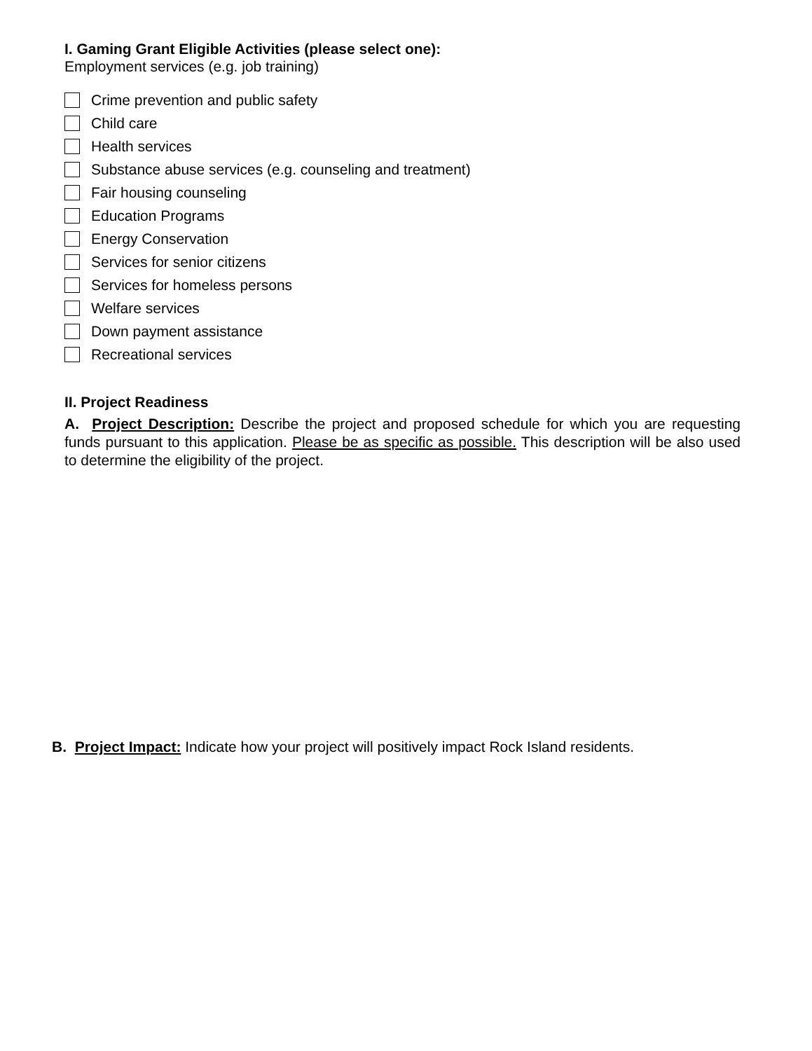I. Gaming Grant Eligible Activities (please select one):
Employment services (e.g. job training)
Crime prevention and public safety
Child care
Health services
Substance abuse services (e.g. counseling and treatment)
Fair housing counseling
Education Programs
Energy Conservation
Services for senior citizens
Services for homeless persons
Welfare services
Down payment assistance
Recreational services
II. Project Readiness
A. Project Description: Describe the project and proposed schedule for which you are requesting funds pursuant to this application. Please be as specific as possible. This description will be also used to determine the eligibility of the project.
B. Project Impact: Indicate how your project will positively impact Rock Island residents.